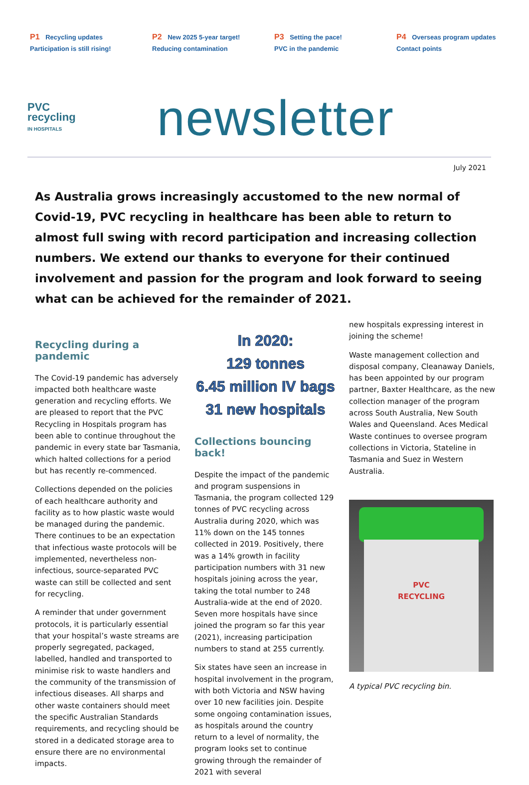P1 Recycling updates
Participation is still rising!
P2 New 2025 5-year target!
Reducing contamination
P3 Setting the pace!
PVC in the pandemic
P4 Overseas program updates
Contact points
PVC
recycling
IN HOSPITALS
newsletter
July 2021
As Australia grows increasingly accustomed to the new normal of Covid-19, PVC recycling in healthcare has been able to return to almost full swing with record participation and increasing collection numbers. We extend our thanks to everyone for their continued involvement and passion for the program and look forward to seeing what can be achieved for the remainder of 2021.
Recycling during a pandemic
The Covid-19 pandemic has adversely impacted both healthcare waste generation and recycling efforts. We are pleased to report that the PVC Recycling in Hospitals program has been able to continue throughout the pandemic in every state bar Tasmania, which halted collections for a period but has recently re-commenced.
Collections depended on the policies of each healthcare authority and facility as to how plastic waste would be managed during the pandemic. There continues to be an expectation that infectious waste protocols will be implemented, nevertheless non-infectious, source-separated PVC waste can still be collected and sent for recycling.
A reminder that under government protocols, it is particularly essential that your hospital’s waste streams are properly segregated, packaged, labelled, handled and transported to minimise risk to waste handlers and the community of the transmission of infectious diseases. All sharps and other waste containers should meet the specific Australian Standards requirements, and recycling should be stored in a dedicated storage area to ensure there are no environmental impacts.
In 2020:
129 tonnes
6.45 million IV bags
31 new hospitals
Collections bouncing back!
Despite the impact of the pandemic and program suspensions in Tasmania, the program collected 129 tonnes of PVC recycling across Australia during 2020, which was 11% down on the 145 tonnes collected in 2019. Positively, there was a 14% growth in facility participation numbers with 31 new hospitals joining across the year, taking the total number to 248 Australia-wide at the end of 2020. Seven more hospitals have since joined the program so far this year (2021), increasing participation numbers to stand at 255 currently.
Six states have seen an increase in hospital involvement in the program, with both Victoria and NSW having over 10 new facilities join. Despite some ongoing contamination issues, as hospitals around the country return to a level of normality, the program looks set to continue growing through the remainder of 2021 with several
new hospitals expressing interest in joining the scheme!
Waste management collection and disposal company, Cleanaway Daniels, has been appointed by our program partner, Baxter Healthcare, as the new collection manager of the program across South Australia, New South Wales and Queensland. Aces Medical Waste continues to oversee program collections in Victoria, Stateline in Tasmania and Suez in Western Australia.
PVC
RECYCLING
A typical PVC recycling bin.